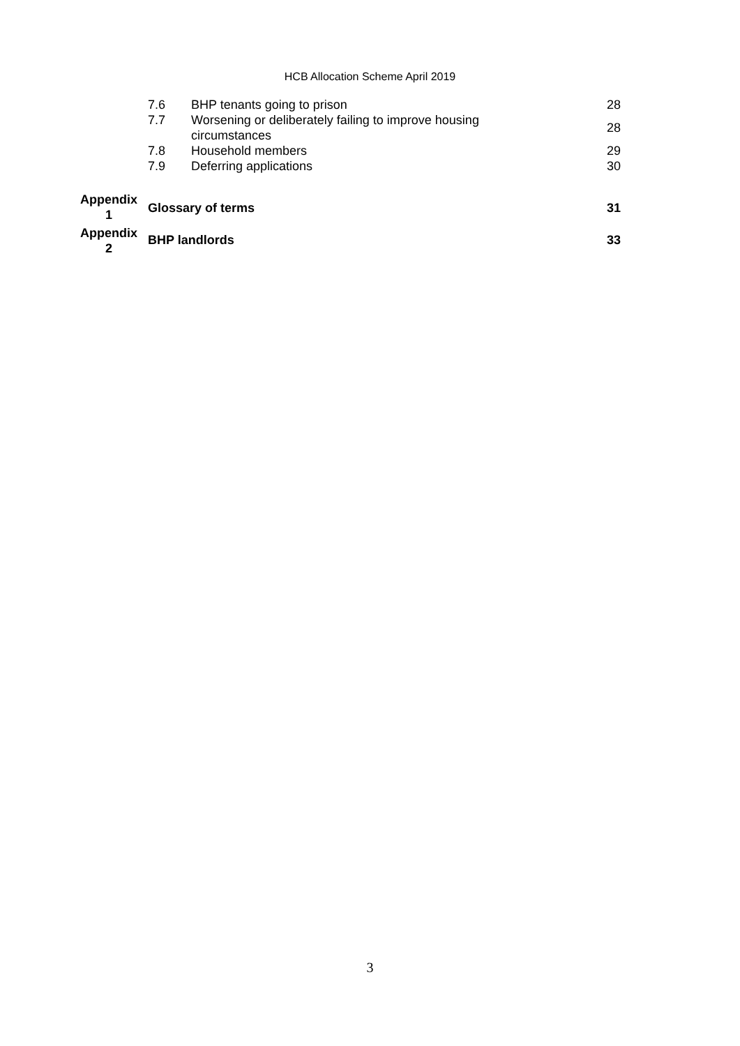HCB Allocation Scheme April 2019
| | 7.6 | BHP tenants going to prison | 28 |
| | 7.7 | Worsening or deliberately failing to improve housing circumstances | 28 |
| | 7.8 | Household members | 29 |
| | 7.9 | Deferring applications | 30 |
| Appendix 1 | Glossary of terms | | 31 |
| Appendix 2 | BHP landlords | | 33 |
3